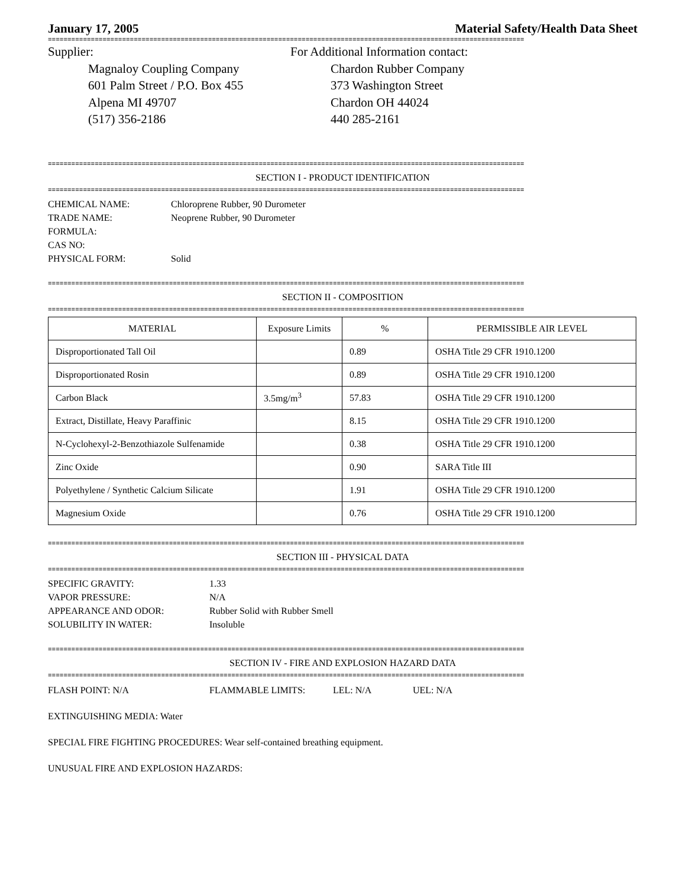January 17, 2005 Material Safety/Health Data Sheet
==========================================================================================================================
Supplier:
Magnaloy Coupling Company
601 Palm Street / P.O. Box 455
Alpena MI 49707
(517) 356-2186
For Additional Information contact:
Chardon Rubber Company
373 Washington Street
Chardon OH 44024
440 285-2161
==========================================================================================================================
SECTION I - PRODUCT IDENTIFICATION
==========================================================================================================================
CHEMICAL NAME: Chloroprene Rubber, 90 Durometer TRADE NAME: Neoprene Rubber, 90 Durometer FORMULA: CAS NO: PHYSICAL FORM: Solid
==========================================================================================================================
SECTION II - COMPOSITION
==========================================================================================================================
| MATERIAL | Exposure Limits | % | PERMISSIBLE AIR LEVEL |
| Disproportionated Tall Oil | | 0.89 | OSHA Title 29 CFR 1910.1200 |
| Disproportionated Rosin | | 0.89 | OSHA Title 29 CFR 1910.1200 |
| Carbon Black | 3.5mg/m<sup>3</sup> | 57.83 | OSHA Title 29 CFR 1910.1200 |
| Extract, Distillate, Heavy Paraffinic | | 8.15 | OSHA Title 29 CFR 1910.1200 |
| N-Cyclohexyl-2-Benzothiazole Sulfenamide | | 0.38 | OSHA Title 29 CFR 1910.1200 |
| Zinc Oxide | | 0.90 | SARA Title III |
| Polyethylene / Synthetic Calcium Silicate | | 1.91 | OSHA Title 29 CFR 1910.1200 |
| Magnesium Oxide | | 0.76 | OSHA Title 29 CFR 1910.1200 |
==========================================================================================================================
SECTION III - PHYSICAL DATA
==========================================================================================================================
SPECIFIC GRAVITY: 1.33 VAPOR PRESSURE: N/A APPEARANCE AND ODOR: Rubber Solid with Rubber Smell SOLUBILITY IN WATER: Insoluble
==========================================================================================================================
SECTION IV - FIRE AND EXPLOSION HAZARD DATA
==========================================================================================================================
FLASH POINT: N/A FLAMMABLE LIMITS: LEL: N/A UEL: N/A
EXTINGUISHING MEDIA: Water
SPECIAL FIRE FIGHTING PROCEDURES: Wear self-contained breathing equipment.
UNUSUAL FIRE AND EXPLOSION HAZARDS: